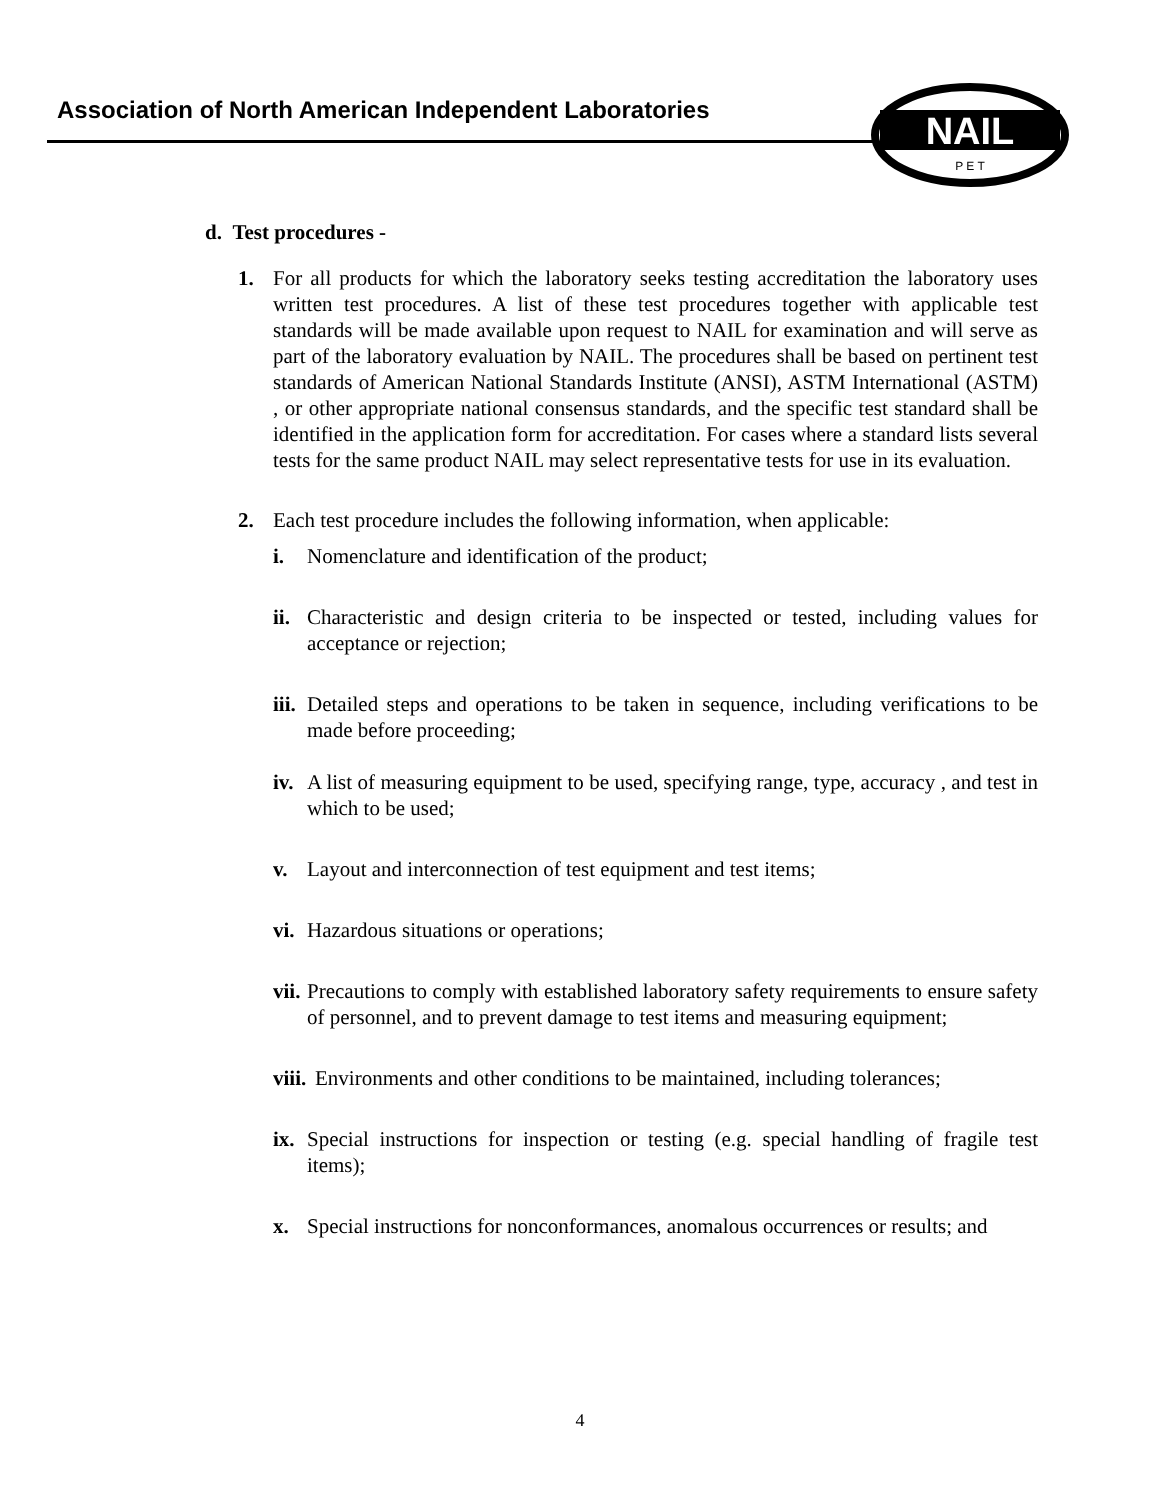Association of North American Independent Laboratories
NAIL
P E T
d. Test procedures -
1. For all products for which the laboratory seeks testing accreditation the laboratory uses written test procedures. A list of these test procedures together with applicable test standards will be made available upon request to NAIL for examination and will serve as part of the laboratory evaluation by NAIL. The procedures shall be based on pertinent test standards of American National Standards Institute (ANSI), ASTM International (ASTM) , or other appropriate national consensus standards, and the specific test standard shall be identified in the application form for accreditation. For cases where a standard lists several tests for the same product NAIL may select representative tests for use in its evaluation.
2. Each test procedure includes the following information, when applicable:
i. Nomenclature and identification of the product;
ii. Characteristic and design criteria to be inspected or tested, including values for acceptance or rejection;
iii. Detailed steps and operations to be taken in sequence, including verifications to be made before proceeding;
iv. A list of measuring equipment to be used, specifying range, type, accuracy , and test in which to be used;
v. Layout and interconnection of test equipment and test items;
vi. Hazardous situations or operations;
vii. Precautions to comply with established laboratory safety requirements to ensure safety of personnel, and to prevent damage to test items and measuring equipment;
viii. Environments and other conditions to be maintained, including tolerances;
ix. Special instructions for inspection or testing (e.g. special handling of fragile test items);
x. Special instructions for nonconformances, anomalous occurrences or results; and
4